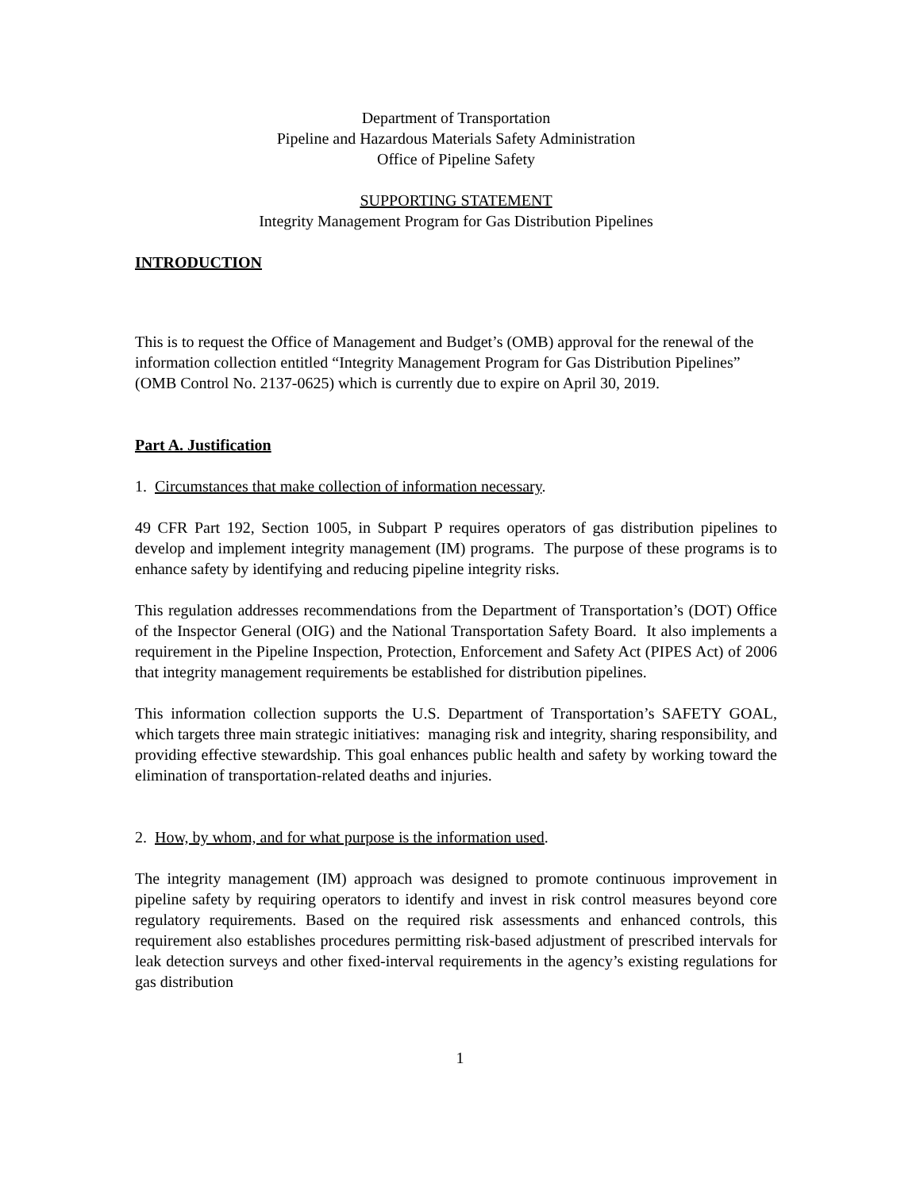Department of Transportation
Pipeline and Hazardous Materials Safety Administration
Office of Pipeline Safety
SUPPORTING STATEMENT
Integrity Management Program for Gas Distribution Pipelines
INTRODUCTION
This is to request the Office of Management and Budget’s (OMB) approval for the renewal of the information collection entitled “Integrity Management Program for Gas Distribution Pipelines” (OMB Control No. 2137-0625) which is currently due to expire on April 30, 2019.
Part A. Justification
1. Circumstances that make collection of information necessary.
49 CFR Part 192, Section 1005, in Subpart P requires operators of gas distribution pipelines to develop and implement integrity management (IM) programs. The purpose of these programs is to enhance safety by identifying and reducing pipeline integrity risks.
This regulation addresses recommendations from the Department of Transportation’s (DOT) Office of the Inspector General (OIG) and the National Transportation Safety Board. It also implements a requirement in the Pipeline Inspection, Protection, Enforcement and Safety Act (PIPES Act) of 2006 that integrity management requirements be established for distribution pipelines.
This information collection supports the U.S. Department of Transportation’s SAFETY GOAL, which targets three main strategic initiatives: managing risk and integrity, sharing responsibility, and providing effective stewardship. This goal enhances public health and safety by working toward the elimination of transportation-related deaths and injuries.
2. How, by whom, and for what purpose is the information used.
The integrity management (IM) approach was designed to promote continuous improvement in pipeline safety by requiring operators to identify and invest in risk control measures beyond core regulatory requirements. Based on the required risk assessments and enhanced controls, this requirement also establishes procedures permitting risk-based adjustment of prescribed intervals for leak detection surveys and other fixed-interval requirements in the agency’s existing regulations for gas distribution
1